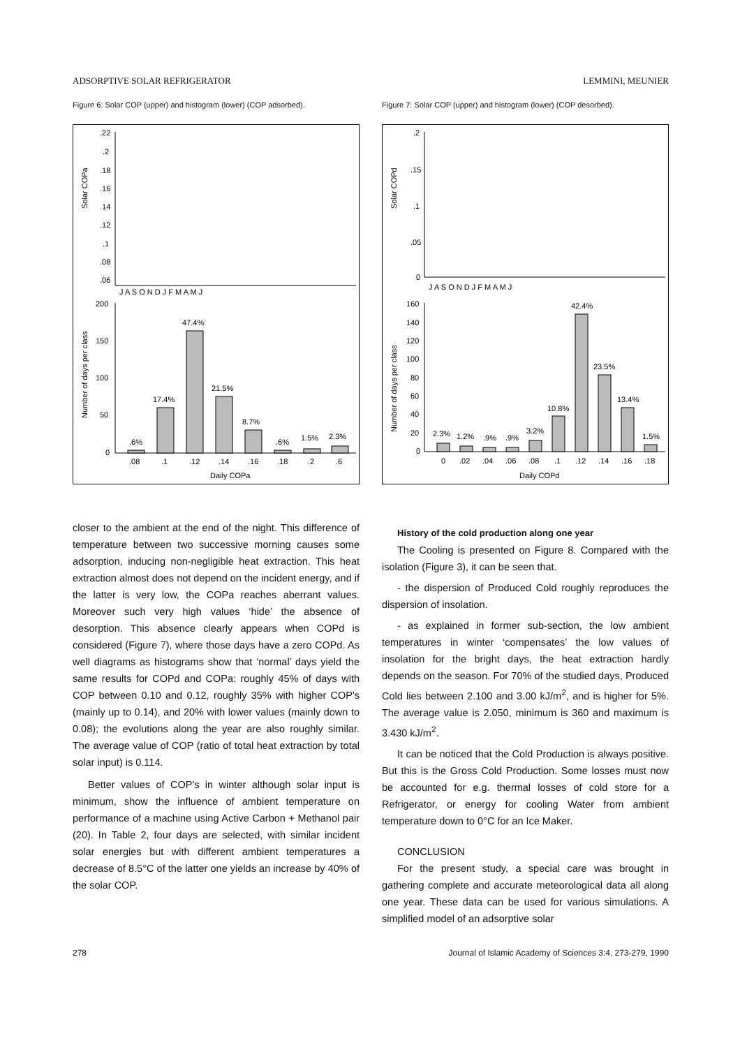ADSORPTIVE SOLAR REFRIGERATOR LEMMINI, MEUNIER
Figure 6: Solar COP (upper) and histogram (lower) (COP adsorbed).
Solar COPa
.22
.2
.18
.16
.14
.12
.1
.08
.06
J A S O N D J F M A M J
Number of days per class
200
150
100
50
0
.6%
17.4%
47.4%
21.5%
8.7%
.6%
1.5%
2.3%
.08
.1
.12
.14
.16
.18
.2
.6
Daily COPa
Figure 7: Solar COP (upper) and histogram (lower) (COP desorbed).
Solar COPd
.2
.15
.1
.05
0
J A S O N D J F M A M J
Number of days per class
160
140
120
100
80
60
40
20
0
2.3%
1.2%
.9%
.9%
3.2%
10.8%
42.4%
23.5%
13.4%
1.5%
0
.02
.04
.06
.08
.1
.12
.14
.16
.18
Daily COPd
closer to the ambient at the end of the night. This difference of temperature between two successive morning causes some adsorption, inducing non-negligible heat extraction. This heat extraction almost does not depend on the incident energy, and if the latter is very low, the COPa reaches aberrant values. Moreover such very high values ‘hide’ the absence of desorption. This absence clearly appears when COPd is considered (Figure 7), where those days have a zero COPd. As well diagrams as histograms show that ‘normal’ days yield the same results for COPd and COPa: roughly 45% of days with COP between 0.10 and 0.12, roughly 35% with higher COP's (mainly up to 0.14), and 20% with lower values (mainly down to 0.08); the evolutions along the year are also roughly similar. The average value of COP (ratio of total heat extraction by total solar input) is 0.114.
Better values of COP's in winter although solar input is minimum, show the influence of ambient temperature on performance of a machine using Active Carbon + Methanol pair (20). In Table 2, four days are selected, with similar incident solar energies but with different ambient temperatures a decrease of 8.5°C of the latter one yields an increase by 40% of the solar COP.
History of the cold production along one year
The Cooling is presented on Figure 8. Compared with the isolation (Figure 3), it can be seen that.
- the dispersion of Produced Cold roughly reproduces the dispersion of insolation.
- as explained in former sub-section, the low ambient temperatures in winter ‘compensates’ the low values of insolation for the bright days, the heat extraction hardly depends on the season. For 70% of the studied days, Produced Cold lies between 2.100 and 3.00 kJ/m<sup>2</sup>, and is higher for 5%. The average value is 2.050, minimum is 360 and maximum is 3.430 kJ/m<sup>2</sup>.
It can be noticed that the Cold Production is always positive. But this is the Gross Cold Production. Some losses must now be accounted for e.g. thermal losses of cold store for a Refrigerator, or energy for cooling Water from ambient temperature down to 0°C for an Ice Maker.
CONCLUSION
For the present study, a special care was brought in gathering complete and accurate meteorological data all along one year. These data can be used for various simulations. A simplified model of an adsorptive solar
278 Journal of Islamic Academy of Sciences 3:4, 273-279, 1990